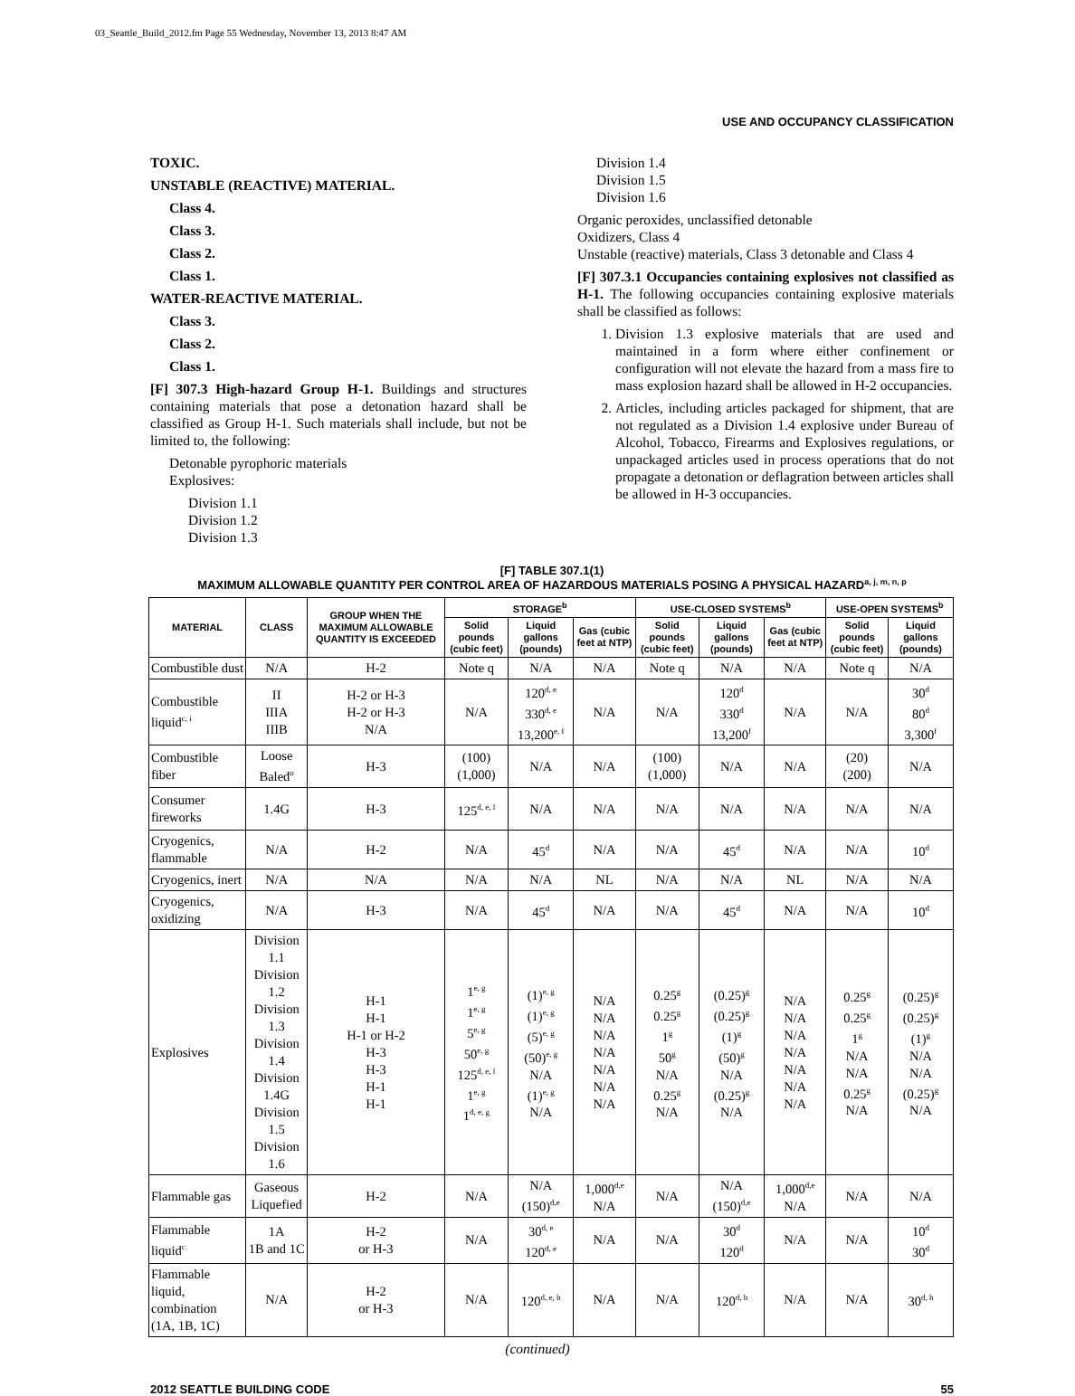03_Seattle_Build_2012.fm Page 55 Wednesday, November 13, 2013 8:47 AM
USE AND OCCUPANCY CLASSIFICATION
TOXIC.
UNSTABLE (REACTIVE) MATERIAL.
Class 4.
Class 3.
Class 2.
Class 1.
WATER-REACTIVE MATERIAL.
Class 3.
Class 2.
Class 1.
[F] 307.3 High-hazard Group H-1. Buildings and structures containing materials that pose a detonation hazard shall be classified as Group H-1. Such materials shall include, but not be limited to, the following:
Detonable pyrophoric materials
Explosives:
Division 1.1
Division 1.2
Division 1.3
Division 1.4
Division 1.5
Division 1.6
Organic peroxides, unclassified detonable
Oxidizers, Class 4
Unstable (reactive) materials, Class 3 detonable and Class 4
[F] 307.3.1 Occupancies containing explosives not classified as H-1. The following occupancies containing explosive materials shall be classified as follows:
1. Division 1.3 explosive materials that are used and maintained in a form where either confinement or configuration will not elevate the hazard from a mass fire to mass explosion hazard shall be allowed in H-2 occupancies.
2. Articles, including articles packaged for shipment, that are not regulated as a Division 1.4 explosive under Bureau of Alcohol, Tobacco, Firearms and Explosives regulations, or unpackaged articles used in process operations that do not propagate a detonation or deflagration between articles shall be allowed in H-3 occupancies.
[F] TABLE 307.1(1)
MAXIMUM ALLOWABLE QUANTITY PER CONTROL AREA OF HAZARDOUS MATERIALS POSING A PHYSICAL HAZARD<sup>a, j, m, n, p</sup>
| MATERIAL | CLASS | GROUP WHEN THE MAXIMUM ALLOWABLE QUANTITY IS EXCEEDED | STORAGE<sup>b</sup> | | | USE-CLOSED SYSTEMS<sup>b</sup> | | | USE-OPEN SYSTEMS<sup>b</sup> | |
| --- | --- | --- | --- | --- | --- | --- | --- | --- | --- | --- |
| | | | Solid pounds (cubic feet) | Liquid gallons (pounds) | Gas (cubic feet at NTP) | Solid pounds (cubic feet) | Liquid gallons (pounds) | Gas (cubic feet at NTP) | Solid pounds (cubic feet) | Liquid gallons (pounds) |
| Combustible dust | N/A | H-2 | Note q | N/A | N/A | Note q | N/A | N/A | Note q | N/A |
| Combustible liquid<sup>c, i</sup> | II IIIA IIIB | H-2 or H-3 H-2 or H-3 N/A | N/A | 120<sup>d, e</sup> 330<sup>d, e</sup> 13,200<sup>e, f</sup> | N/A | N/A | 120<sup>d</sup> 330<sup>d</sup> 13,200<sup>f</sup> | N/A | N/A | 30<sup>d</sup> 80<sup>d</sup> 3,300<sup>f</sup> |
| Combustible fiber | Loose Baled<sup>o</sup> | H-3 | (100) (1,000) | N/A | N/A | (100) (1,000) | N/A | N/A | (20) (200) | N/A |
| Consumer fireworks | 1.4G | H-3 | 125<sup>d, e, l</sup> | N/A | N/A | N/A | N/A | N/A | N/A | N/A |
| Cryogenics, flammable | N/A | H-2 | N/A | 45<sup>d</sup> | N/A | N/A | 45<sup>d</sup> | N/A | N/A | 10<sup>d</sup> |
| Cryogenics, inert | N/A | N/A | N/A | N/A | NL | N/A | N/A | NL | N/A | N/A |
| Cryogenics, oxidizing | N/A | H-3 | N/A | 45<sup>d</sup> | N/A | N/A | 45<sup>d</sup> | N/A | N/A | 10<sup>d</sup> |
| Explosives | Division 1.1 Division 1.2 Division 1.3 Division 1.4 Division 1.4G Division 1.5 Division 1.6 | H-1 H-1 H-1 or H-2 H-3 H-3 H-1 H-1 | 1<sup>e, g</sup> 1<sup>e, g</sup> 5<sup>e, g</sup> 50<sup>e, g</sup> 125<sup>d, e, l</sup> 1<sup>e, g</sup> 1<sup>d, e, g</sup> | (1)<sup>e, g</sup> (1)<sup>e, g</sup> (5)<sup>e, g</sup> (50)<sup>e, g</sup> N/A (1)<sup>e, g</sup> N/A | N/A N/A N/A N/A N/A N/A N/A | 0.25<sup>g</sup> 0.25<sup>g</sup> 1<sup>g</sup> 50<sup>g</sup> N/A 0.25<sup>g</sup> N/A | (0.25)<sup>g</sup> (0.25)<sup>g</sup> (1)<sup>g</sup> (50)<sup>g</sup> N/A (0.25)<sup>g</sup> N/A | N/A N/A N/A N/A N/A N/A N/A | 0.25<sup>g</sup> 0.25<sup>g</sup> 1<sup>g</sup> N/A N/A 0.25<sup>g</sup> N/A | (0.25)<sup>g</sup> (0.25)<sup>g</sup> (1)<sup>g</sup> N/A N/A (0.25)<sup>g</sup> N/A |
| Flammable gas | Gaseous Liquefied | H-2 | N/A | N/A (150)<sup>d,e</sup> | 1,000<sup>d,e</sup> N/A | N/A | N/A (150)<sup>d,e</sup> | 1,000<sup>d,e</sup> N/A | N/A | N/A |
| Flammable liquid<sup>c</sup> | 1A 1B and 1C | H-2 or H-3 | N/A | 30<sup>d, e</sup> 120<sup>d, e</sup> | N/A | N/A | 30<sup>d</sup> 120<sup>d</sup> | N/A | N/A | 10<sup>d</sup> 30<sup>d</sup> |
| Flammable liquid, combination (1A, 1B, 1C) | N/A | H-2 or H-3 | N/A | 120<sup>d, e, h</sup> | N/A | N/A | 120<sup>d, h</sup> | N/A | N/A | 30<sup>d, h</sup> |
(continued)
2012 SEATTLE BUILDING CODE 55